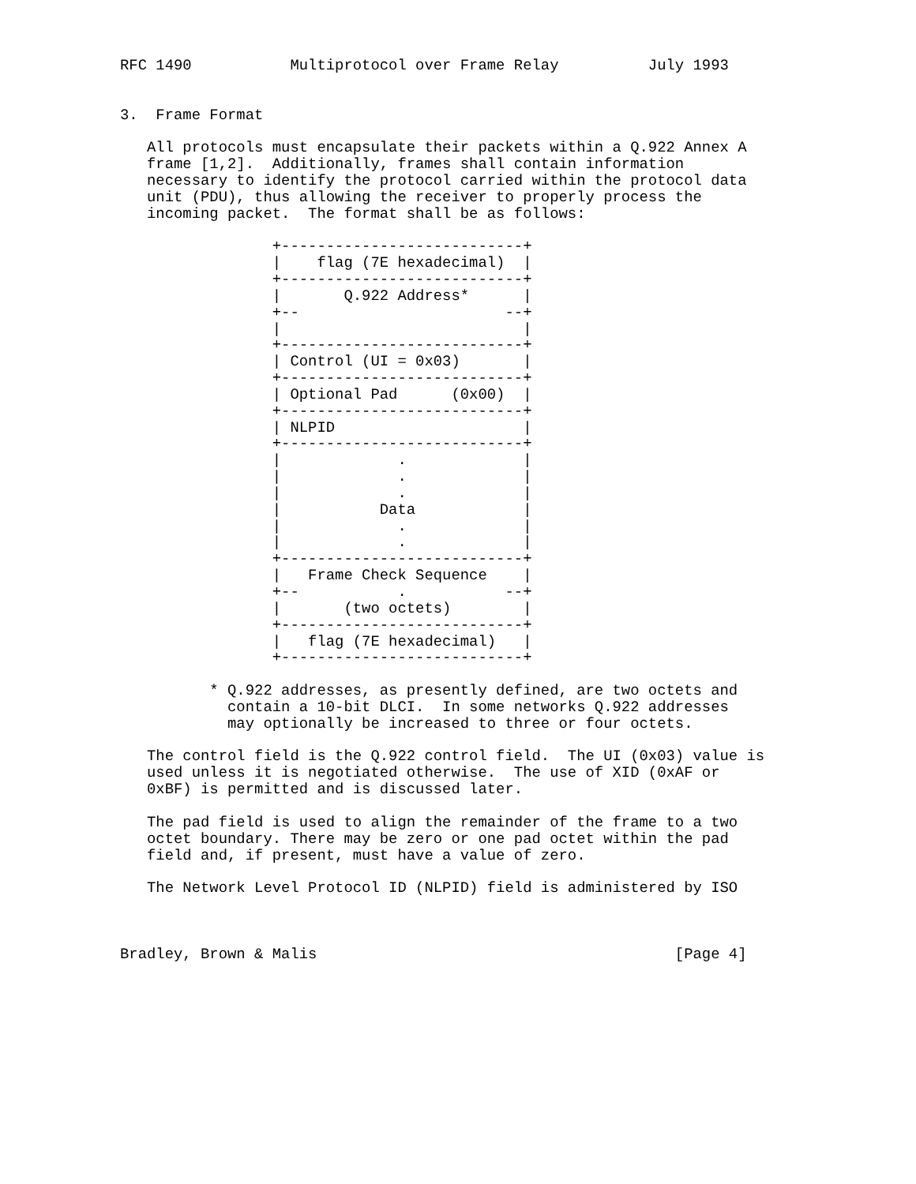RFC 1490           Multiprotocol over Frame Relay          July 1993


3.  Frame Format

   All protocols must encapsulate their packets within a Q.922 Annex A
   frame [1,2].  Additionally, frames shall contain information
   necessary to identify the protocol carried within the protocol data
   unit (PDU), thus allowing the receiver to properly process the
   incoming packet.  The format shall be as follows:

                 +---------------------------+
                 |    flag (7E hexadecimal)  |
                 +---------------------------+
                 |       Q.922 Address*      |
                 +--                       --+
                 |                           |
                 +---------------------------+
                 | Control (UI = 0x03)       |
                 +---------------------------+
                 | Optional Pad      (0x00)  |
                 +---------------------------+
                 | NLPID                     |
                 +---------------------------+
                 |             .             |
                 |             .             |
                 |             .             |
                 |           Data            |
                 |             .             |
                 |             .             |
                 +---------------------------+
                 |   Frame Check Sequence    |
                 +--           .           --+
                 |       (two octets)        |
                 +---------------------------+
                 |   flag (7E hexadecimal)   |
                 +---------------------------+

          * Q.922 addresses, as presently defined, are two octets and
            contain a 10-bit DLCI.  In some networks Q.922 addresses
            may optionally be increased to three or four octets.

   The control field is the Q.922 control field.  The UI (0x03) value is
   used unless it is negotiated otherwise.  The use of XID (0xAF or
   0xBF) is permitted and is discussed later.

   The pad field is used to align the remainder of the frame to a two
   octet boundary. There may be zero or one pad octet within the pad
   field and, if present, must have a value of zero.

   The Network Level Protocol ID (NLPID) field is administered by ISO



Bradley, Brown & Malis                                        [Page 4]